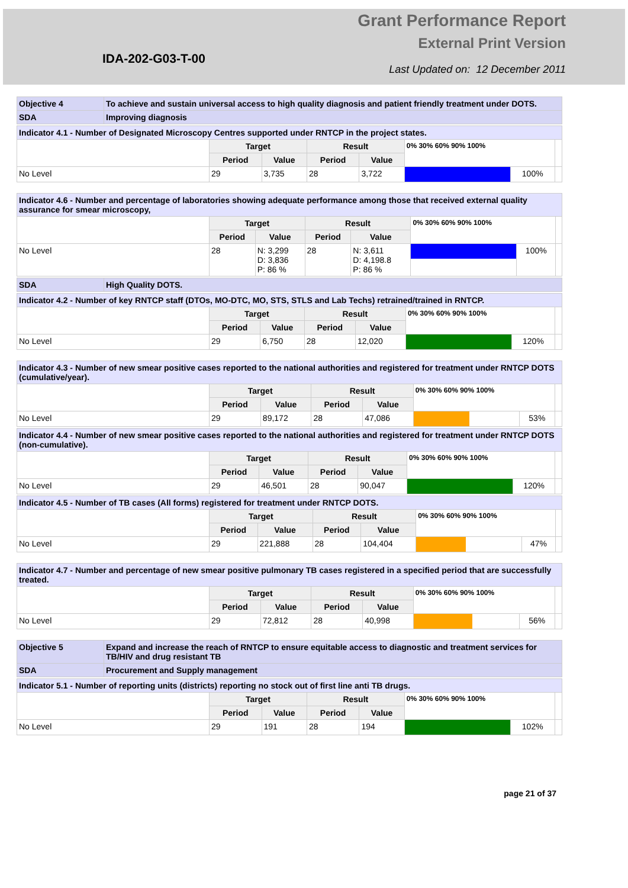IDA-202-G03-T-00
Grant Performance Report
External Print Version
Last Updated on: 12 December 2011
| Objective 4 | To achieve and sustain universal access to high quality diagnosis and patient friendly treatment under DOTS. |
| SDA | Improving diagnosis |
| Indicator 4.1 - Number of Designated Microscopy Centres supported under RNTCP in the project states. | | | | | | | |
| | Target | | Result | | 0% 30% 60% 90% 100% | | |
| | Period | Value | Period | Value | | | |
| No Level | 29 | 3,735 | 28 | 3,722 | | 100% | |
| Indicator 4.6 - Number and percentage of laboratories showing adequate performance among those that received external quality assurance for smear microscopy, | | | | | | | |
| | Target | | Result | | 0% 30% 60% 90% 100% | | |
| | Period | Value | Period | Value | | | |
| No Level | 28 | N: 3,299 D: 3,836 P: 86 % | 28 | N: 3,611 D: 4,198.8 P: 86 % | | 100% | |
| SDA | High Quality DOTS. |
| Indicator 4.2 - Number of key RNTCP staff (DTOs, MO-DTC, MO, STS, STLS and Lab Techs) retrained/trained in RNTCP. | | | | | | | |
| | Target | | Result | | 0% 30% 60% 90% 100% | | |
| | Period | Value | Period | Value | | | |
| No Level | 29 | 6,750 | 28 | 12,020 | | 120% | |
| Indicator 4.3 - Number of new smear positive cases reported to the national authorities and registered for treatment under RNTCP DOTS (cumulative/year). | | | | | | | |
| | Target | | Result | | 0% 30% 60% 90% 100% | | |
| | Period | Value | Period | Value | | | |
| No Level | 29 | 89,172 | 28 | 47,086 | | 53% | |
| Indicator 4.4 - Number of new smear positive cases reported to the national authorities and registered for treatment under RNTCP DOTS (non-cumulative). | | | | | | | |
| | Target | | Result | | 0% 30% 60% 90% 100% | | |
| | Period | Value | Period | Value | | | |
| No Level | 29 | 46,501 | 28 | 90,047 | | 120% | |
| Indicator 4.5 - Number of TB cases (All forms) registered for treatment under RNTCP DOTS. | | | | | | | |
| | Target | | Result | | 0% 30% 60% 90% 100% | | |
| | Period | Value | Period | Value | | | |
| No Level | 29 | 221,888 | 28 | 104,404 | | 47% | |
| Indicator 4.7 - Number and percentage of new smear positive pulmonary TB cases registered in a specified period that are successfully treated. | | | | | | | |
| | Target | | Result | | 0% 30% 60% 90% 100% | | |
| | Period | Value | Period | Value | | | |
| No Level | 29 | 72,812 | 28 | 40,998 | | 56% | |
| Objective 5 | Expand and increase the reach of RNTCP to ensure equitable access to diagnostic and treatment services for TB/HIV and drug resistant TB |
| SDA | Procurement and Supply management |
| Indicator 5.1 - Number of reporting units (districts) reporting no stock out of first line anti TB drugs. | | | | | | | |
| | Target | | Result | | 0% 30% 60% 90% 100% | | |
| | Period | Value | Period | Value | | | |
| No Level | 29 | 191 | 28 | 194 | | 102% | |
page 21 of 37